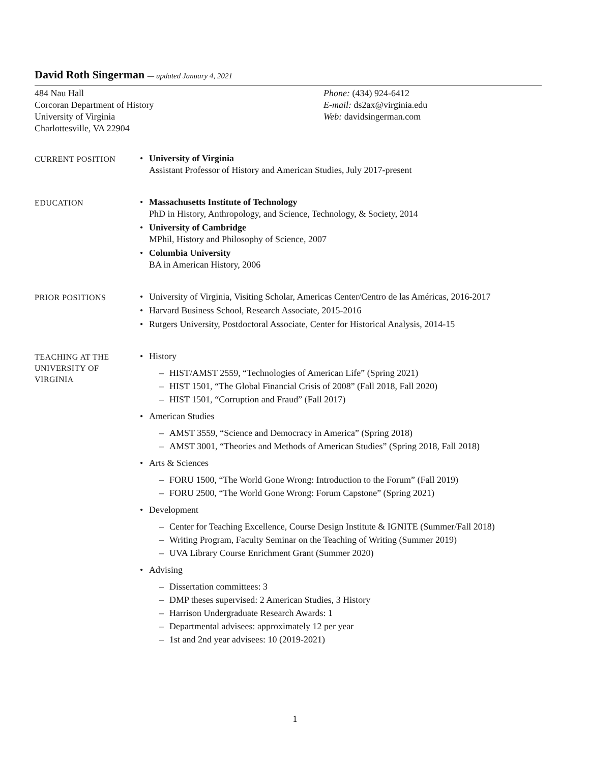David Roth Singerman — updated January 4, 2021
484 Nau Hall
Corcoran Department of History
University of Virginia
Charlottesville, VA 22904
Phone: (434) 924-6412
E-mail: ds2ax@virginia.edu
Web: davidsingerman.com
CURRENT POSITION
• University of Virginia
Assistant Professor of History and American Studies, July 2017-present
EDUCATION
• Massachusetts Institute of Technology
PhD in History, Anthropology, and Science, Technology, & Society, 2014
• University of Cambridge
MPhil, History and Philosophy of Science, 2007
• Columbia University
BA in American History, 2006
PRIOR POSITIONS
• University of Virginia, Visiting Scholar, Americas Center/Centro de las Américas, 2016-2017
• Harvard Business School, Research Associate, 2015-2016
• Rutgers University, Postdoctoral Associate, Center for Historical Analysis, 2014-15
TEACHING AT THE UNIVERSITY OF VIRGINIA
• History
– HIST/AMST 2559, “Technologies of American Life” (Spring 2021)
– HIST 1501, “The Global Financial Crisis of 2008” (Fall 2018, Fall 2020)
– HIST 1501, “Corruption and Fraud” (Fall 2017)
• American Studies
– AMST 3559, “Science and Democracy in America” (Spring 2018)
– AMST 3001, “Theories and Methods of American Studies” (Spring 2018, Fall 2018)
• Arts & Sciences
– FORU 1500, “The World Gone Wrong: Introduction to the Forum” (Fall 2019)
– FORU 2500, “The World Gone Wrong: Forum Capstone” (Spring 2021)
• Development
– Center for Teaching Excellence, Course Design Institute & IGNITE (Summer/Fall 2018)
– Writing Program, Faculty Seminar on the Teaching of Writing (Summer 2019)
– UVA Library Course Enrichment Grant (Summer 2020)
• Advising
– Dissertation committees: 3
– DMP theses supervised: 2 American Studies, 3 History
– Harrison Undergraduate Research Awards: 1
– Departmental advisees: approximately 12 per year
– 1st and 2nd year advisees: 10 (2019-2021)
1